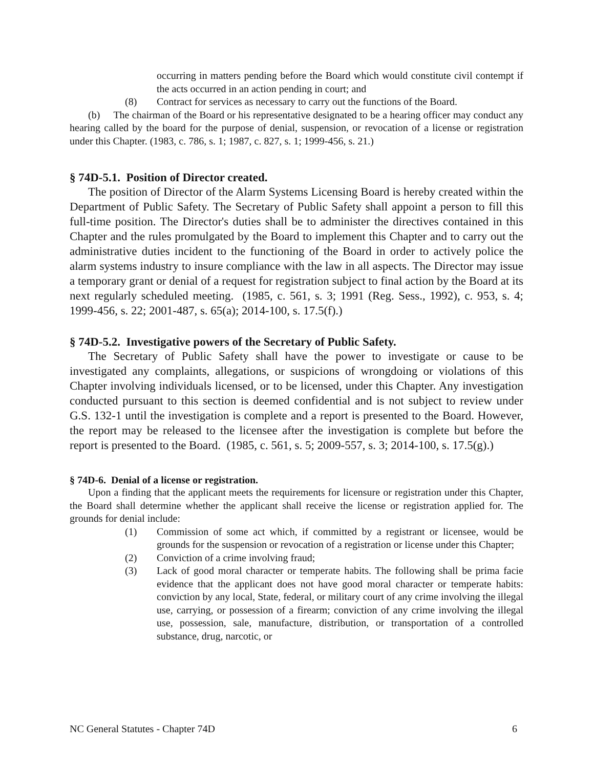occurring in matters pending before the Board which would constitute civil contempt if the acts occurred in an action pending in court; and
(8) Contract for services as necessary to carry out the functions of the Board.
(b) The chairman of the Board or his representative designated to be a hearing officer may conduct any hearing called by the board for the purpose of denial, suspension, or revocation of a license or registration under this Chapter. (1983, c. 786, s. 1; 1987, c. 827, s. 1; 1999-456, s. 21.)
§ 74D-5.1. Position of Director created.
The position of Director of the Alarm Systems Licensing Board is hereby created within the Department of Public Safety. The Secretary of Public Safety shall appoint a person to fill this full-time position. The Director's duties shall be to administer the directives contained in this Chapter and the rules promulgated by the Board to implement this Chapter and to carry out the administrative duties incident to the functioning of the Board in order to actively police the alarm systems industry to insure compliance with the law in all aspects. The Director may issue a temporary grant or denial of a request for registration subject to final action by the Board at its next regularly scheduled meeting. (1985, c. 561, s. 3; 1991 (Reg. Sess., 1992), c. 953, s. 4; 1999-456, s. 22; 2001-487, s. 65(a); 2014-100, s. 17.5(f).)
§ 74D-5.2. Investigative powers of the Secretary of Public Safety.
The Secretary of Public Safety shall have the power to investigate or cause to be investigated any complaints, allegations, or suspicions of wrongdoing or violations of this Chapter involving individuals licensed, or to be licensed, under this Chapter. Any investigation conducted pursuant to this section is deemed confidential and is not subject to review under G.S. 132-1 until the investigation is complete and a report is presented to the Board. However, the report may be released to the licensee after the investigation is complete but before the report is presented to the Board. (1985, c. 561, s. 5; 2009-557, s. 3; 2014-100, s. 17.5(g).)
§ 74D-6. Denial of a license or registration.
Upon a finding that the applicant meets the requirements for licensure or registration under this Chapter, the Board shall determine whether the applicant shall receive the license or registration applied for. The grounds for denial include:
(1) Commission of some act which, if committed by a registrant or licensee, would be grounds for the suspension or revocation of a registration or license under this Chapter;
(2) Conviction of a crime involving fraud;
(3) Lack of good moral character or temperate habits. The following shall be prima facie evidence that the applicant does not have good moral character or temperate habits: conviction by any local, State, federal, or military court of any crime involving the illegal use, carrying, or possession of a firearm; conviction of any crime involving the illegal use, possession, sale, manufacture, distribution, or transportation of a controlled substance, drug, narcotic, or
NC General Statutes - Chapter 74D 6